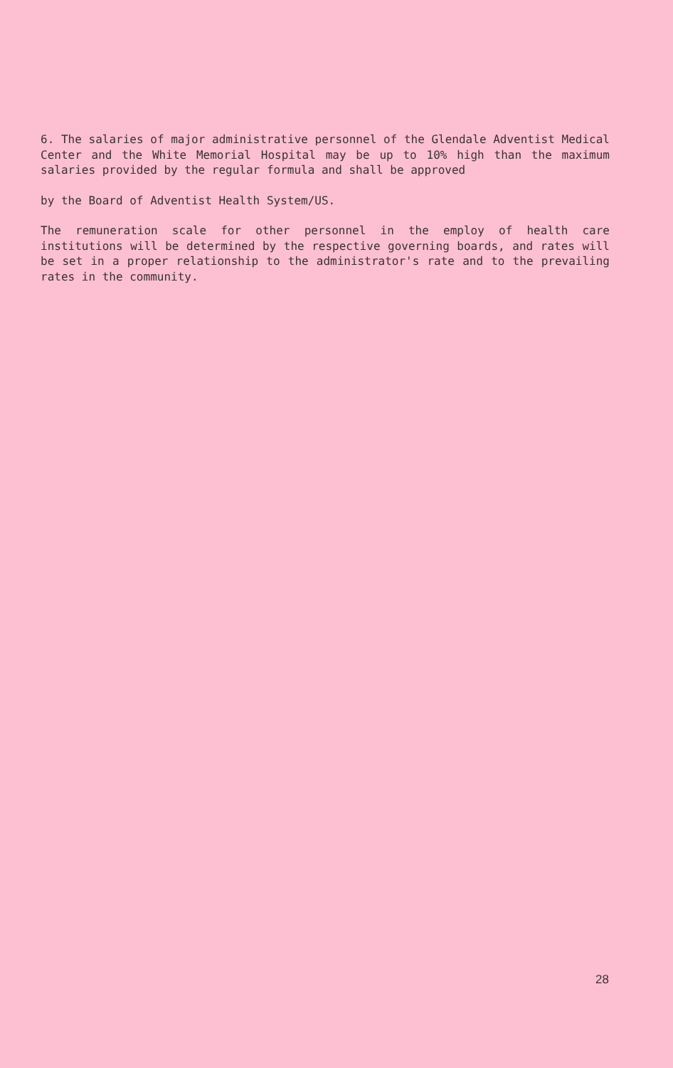6. The salaries of major administrative personnel of the Glendale Adventist Medical Center and the White Memorial Hospital may be up to 10% high than the maximum salaries provided by the regular formula and shall be approved
by the Board of Adventist Health System/US.
The remuneration scale for other personnel in the employ of health care institutions will be determined by the respective governing boards, and rates will be set in a proper relationship to the administrator's rate and to the prevailing rates in the community.
28